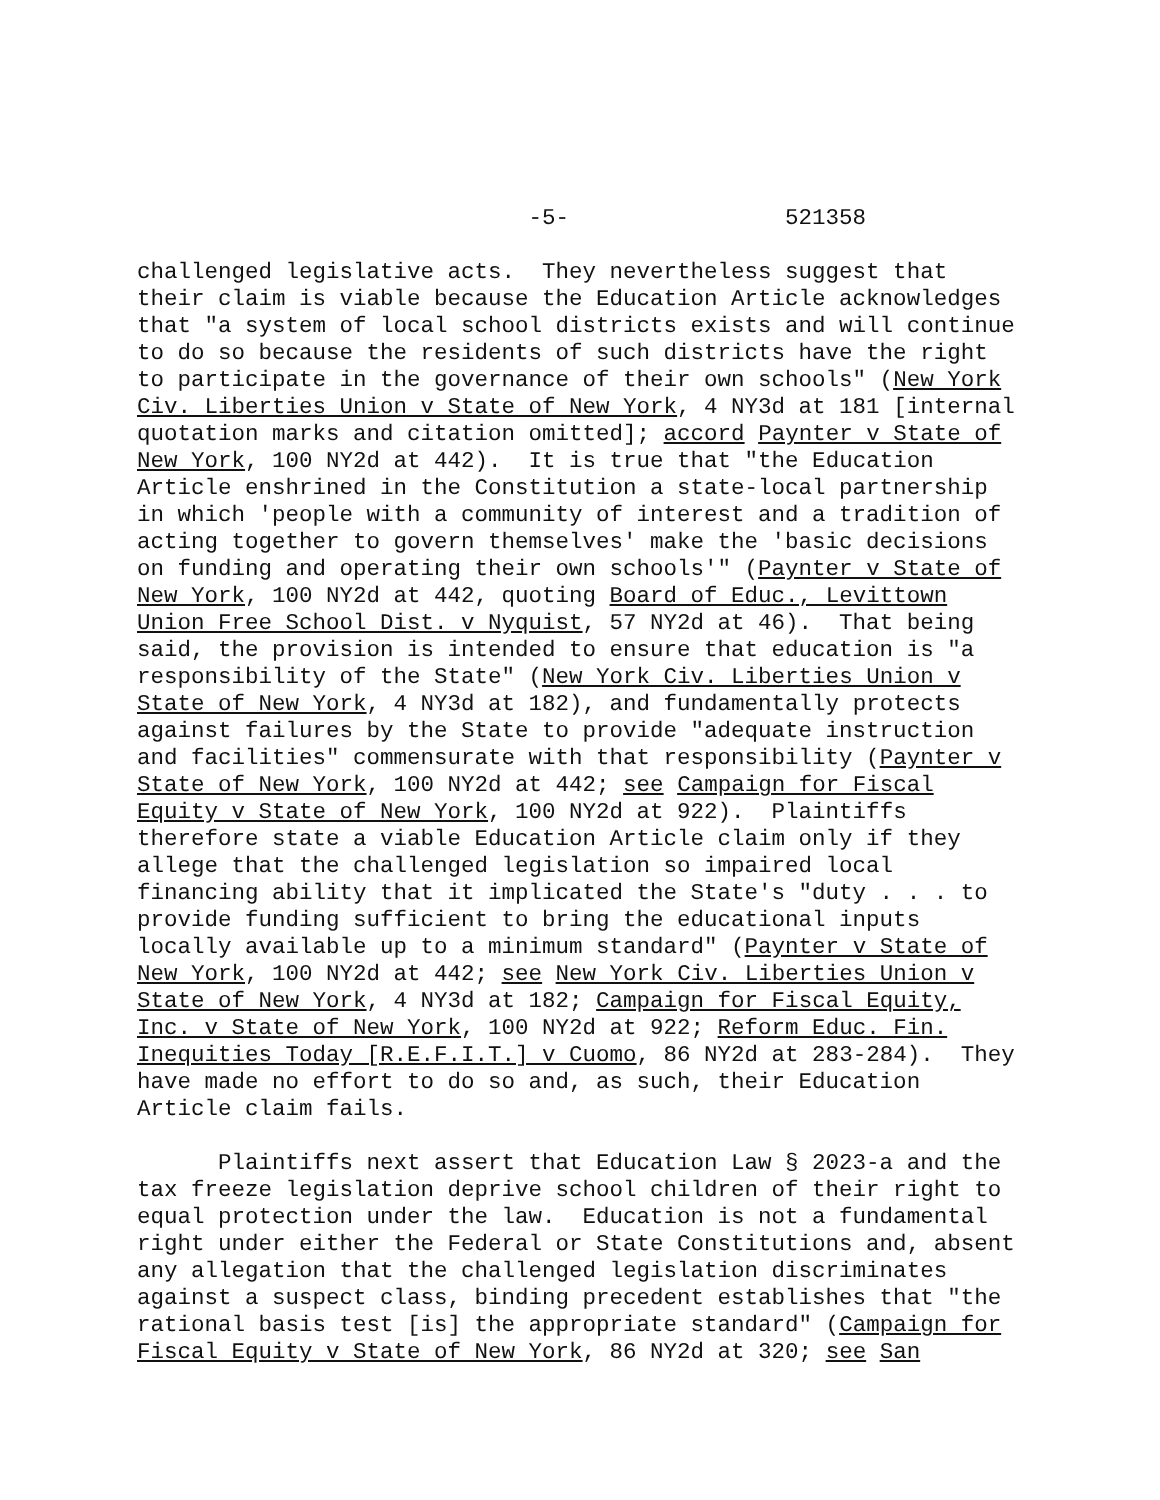-5- 521358
challenged legislative acts. They nevertheless suggest that their claim is viable because the Education Article acknowledges that "a system of local school districts exists and will continue to do so because the residents of such districts have the right to participate in the governance of their own schools" (New York Civ. Liberties Union v State of New York, 4 NY3d at 181 [internal quotation marks and citation omitted]; accord Paynter v State of New York, 100 NY2d at 442). It is true that "the Education Article enshrined in the Constitution a state-local partnership in which 'people with a community of interest and a tradition of acting together to govern themselves' make the 'basic decisions on funding and operating their own schools'" (Paynter v State of New York, 100 NY2d at 442, quoting Board of Educ., Levittown Union Free School Dist. v Nyquist, 57 NY2d at 46). That being said, the provision is intended to ensure that education is "a responsibility of the State" (New York Civ. Liberties Union v State of New York, 4 NY3d at 182), and fundamentally protects against failures by the State to provide "adequate instruction and facilities" commensurate with that responsibility (Paynter v State of New York, 100 NY2d at 442; see Campaign for Fiscal Equity v State of New York, 100 NY2d at 922). Plaintiffs therefore state a viable Education Article claim only if they allege that the challenged legislation so impaired local financing ability that it implicated the State's "duty . . . to provide funding sufficient to bring the educational inputs locally available up to a minimum standard" (Paynter v State of New York, 100 NY2d at 442; see New York Civ. Liberties Union v State of New York, 4 NY3d at 182; Campaign for Fiscal Equity, Inc. v State of New York, 100 NY2d at 922; Reform Educ. Fin. Inequities Today [R.E.F.I.T.] v Cuomo, 86 NY2d at 283-284). They have made no effort to do so and, as such, their Education Article claim fails.
Plaintiffs next assert that Education Law § 2023-a and the tax freeze legislation deprive school children of their right to equal protection under the law. Education is not a fundamental right under either the Federal or State Constitutions and, absent any allegation that the challenged legislation discriminates against a suspect class, binding precedent establishes that "the rational basis test [is] the appropriate standard" (Campaign for Fiscal Equity v State of New York, 86 NY2d at 320; see San